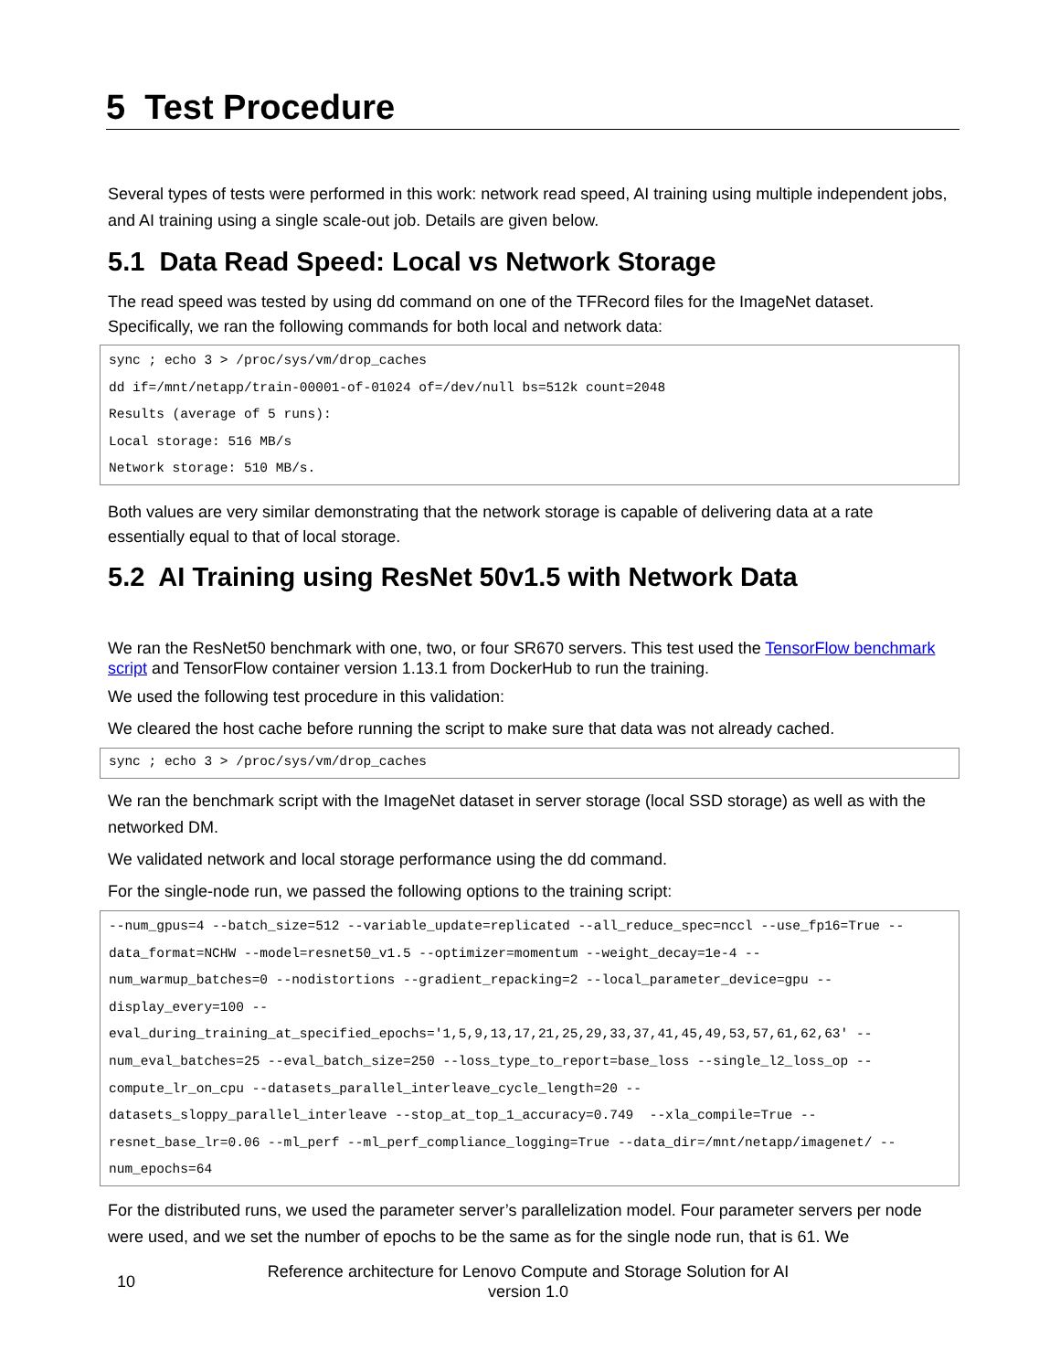5 Test Procedure
Several types of tests were performed in this work: network read speed, AI training using multiple independent jobs, and AI training using a single scale-out job. Details are given below.
5.1 Data Read Speed: Local vs Network Storage
The read speed was tested by using dd command on one of the TFRecord files for the ImageNet dataset. Specifically, we ran the following commands for both local and network data:
sync ; echo 3 > /proc/sys/vm/drop_caches
dd if=/mnt/netapp/train-00001-of-01024 of=/dev/null bs=512k count=2048
Results (average of 5 runs):
Local storage: 516 MB/s
Network storage: 510 MB/s.
Both values are very similar demonstrating that the network storage is capable of delivering data at a rate essentially equal to that of local storage.
5.2 AI Training using ResNet 50v1.5 with Network Data
We ran the ResNet50 benchmark with one, two, or four SR670 servers. This test used the TensorFlow benchmark script and TensorFlow container version 1.13.1 from DockerHub to run the training.
We used the following test procedure in this validation:
We cleared the host cache before running the script to make sure that data was not already cached.
sync ; echo 3 > /proc/sys/vm/drop_caches
We ran the benchmark script with the ImageNet dataset in server storage (local SSD storage) as well as with the networked DM.
We validated network and local storage performance using the dd command.
For the single-node run, we passed the following options to the training script:
--num_gpus=4 --batch_size=512 --variable_update=replicated --all_reduce_spec=nccl --use_fp16=True --
data_format=NCHW --model=resnet50_v1.5 --optimizer=momentum --weight_decay=1e-4 --
num_warmup_batches=0 --nodistortions --gradient_repacking=2 --local_parameter_device=gpu --
display_every=100 --
eval_during_training_at_specified_epochs='1,5,9,13,17,21,25,29,33,37,41,45,49,53,57,61,62,63' --
num_eval_batches=25 --eval_batch_size=250 --loss_type_to_report=base_loss --single_l2_loss_op --
compute_lr_on_cpu --datasets_parallel_interleave_cycle_length=20 --
datasets_sloppy_parallel_interleave --stop_at_top_1_accuracy=0.749 --xla_compile=True --
resnet_base_lr=0.06 --ml_perf --ml_perf_compliance_logging=True --data_dir=/mnt/netapp/imagenet/ --
num_epochs=64
For the distributed runs, we used the parameter server’s parallelization model. Four parameter servers per node were used, and we set the number of epochs to be the same as for the single node run, that is 61. We
10
Reference architecture for Lenovo Compute and Storage Solution for AI
version 1.0